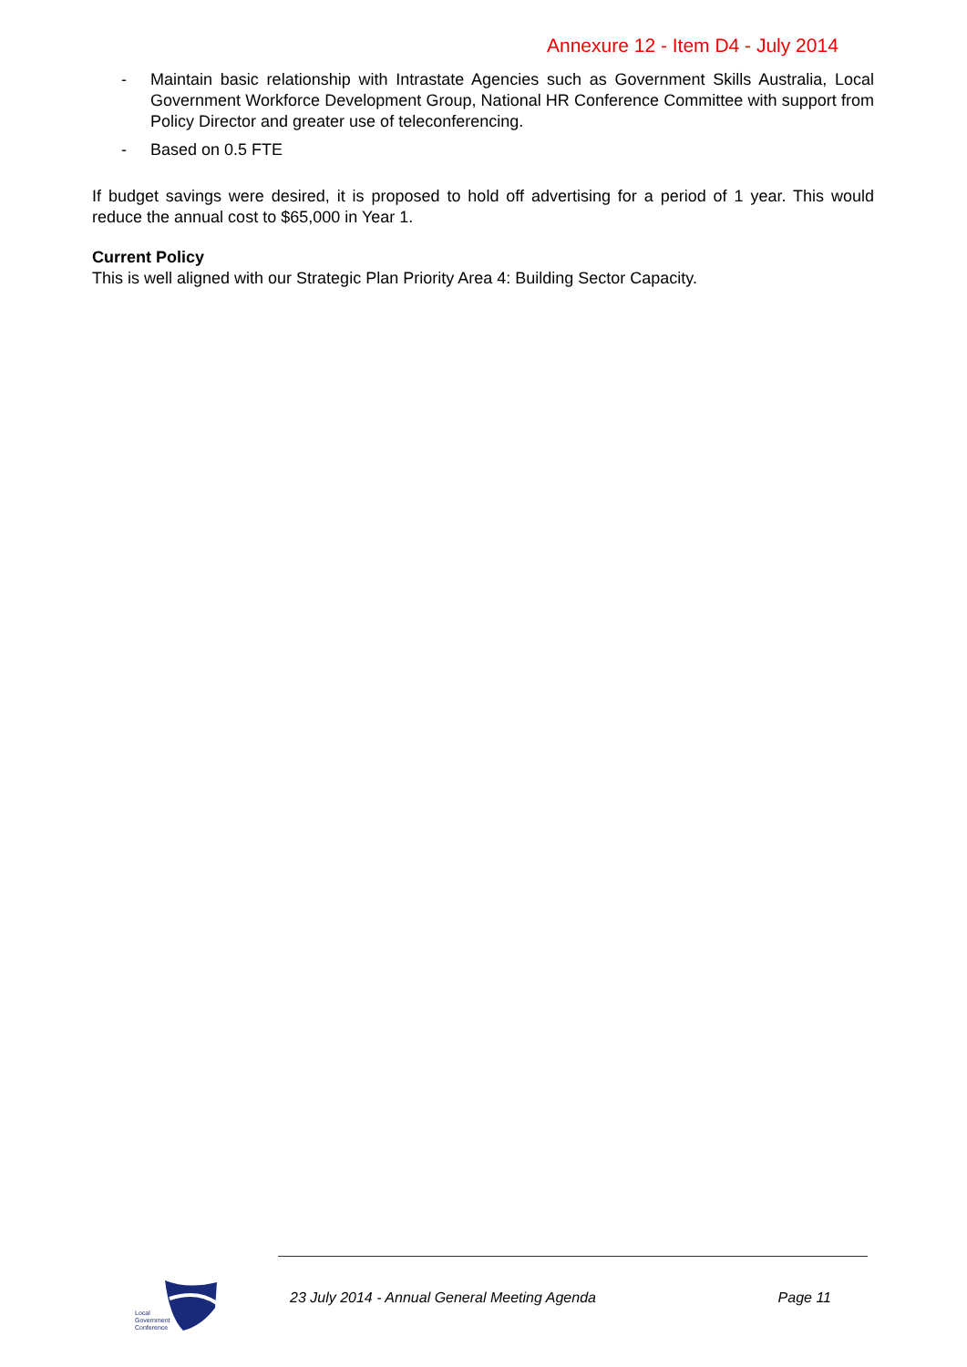Annexure 12 - Item D4 - July 2014
- Maintain basic relationship with Intrastate Agencies such as Government Skills Australia, Local Government Workforce Development Group, National HR Conference Committee with support from Policy Director and greater use of teleconferencing.
- Based on 0.5 FTE
If budget savings were desired, it is proposed to hold off advertising for a period of 1 year. This would reduce the annual cost to $65,000 in Year 1.
Current Policy
This is well aligned with our Strategic Plan Priority Area 4: Building Sector Capacity.
Local
Government
Conference
23 July 2014 - Annual General Meeting Agenda Page 11